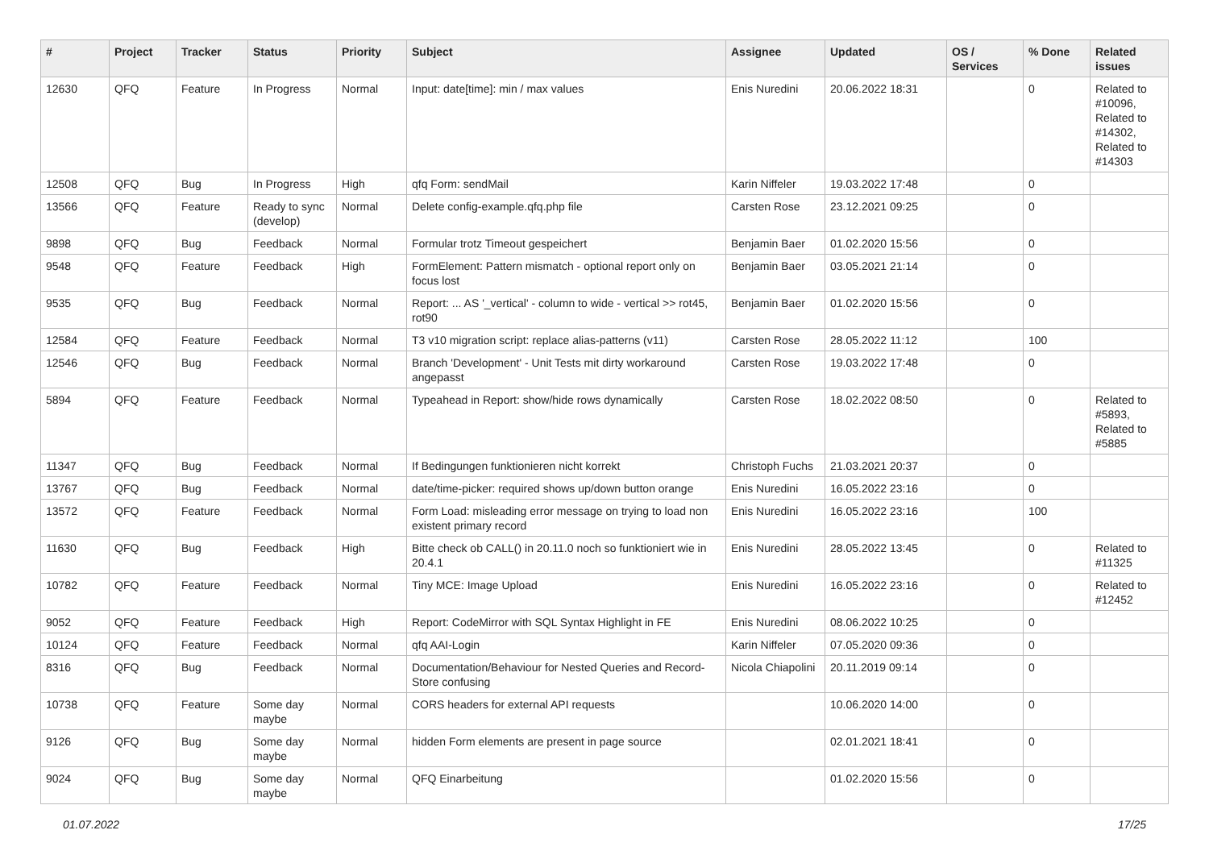| # | Project | Tracker | Status | Priority | Subject | Assignee | Updated | OS / Services | % Done | Related issues |
| --- | --- | --- | --- | --- | --- | --- | --- | --- | --- | --- |
| 12630 | QFQ | Feature | In Progress | Normal | Input: date[time]: min / max values | Enis Nuredini | 20.06.2022 18:31 | | 0 | Related to #10096, Related to #14302, Related to #14303 |
| 12508 | QFQ | Bug | In Progress | High | qfq Form: sendMail | Karin Niffeler | 19.03.2022 17:48 | | 0 | |
| 13566 | QFQ | Feature | Ready to sync (develop) | Normal | Delete config-example.qfq.php file | Carsten Rose | 23.12.2021 09:25 | | 0 | |
| 9898 | QFQ | Bug | Feedback | Normal | Formular trotz Timeout gespeichert | Benjamin Baer | 01.02.2020 15:56 | | 0 | |
| 9548 | QFQ | Feature | Feedback | High | FormElement: Pattern mismatch - optional report only on focus lost | Benjamin Baer | 03.05.2021 21:14 | | 0 | |
| 9535 | QFQ | Bug | Feedback | Normal | Report: ... AS '_vertical' - column to wide - vertical >> rot45, rot90 | Benjamin Baer | 01.02.2020 15:56 | | 0 | |
| 12584 | QFQ | Feature | Feedback | Normal | T3 v10 migration script: replace alias-patterns (v11) | Carsten Rose | 28.05.2022 11:12 | | 100 | |
| 12546 | QFQ | Bug | Feedback | Normal | Branch 'Development' - Unit Tests mit dirty workaround angepasst | Carsten Rose | 19.03.2022 17:48 | | 0 | |
| 5894 | QFQ | Feature | Feedback | Normal | Typeahead in Report: show/hide rows dynamically | Carsten Rose | 18.02.2022 08:50 | | 0 | Related to #5893, Related to #5885 |
| 11347 | QFQ | Bug | Feedback | Normal | If Bedingungen funktionieren nicht korrekt | Christoph Fuchs | 21.03.2021 20:37 | | 0 | |
| 13767 | QFQ | Bug | Feedback | Normal | date/time-picker: required shows up/down button orange | Enis Nuredini | 16.05.2022 23:16 | | 0 | |
| 13572 | QFQ | Feature | Feedback | Normal | Form Load: misleading error message on trying to load non existent primary record | Enis Nuredini | 16.05.2022 23:16 | | 100 | |
| 11630 | QFQ | Bug | Feedback | High | Bitte check ob CALL() in 20.11.0 noch so funktioniert wie in 20.4.1 | Enis Nuredini | 28.05.2022 13:45 | | 0 | Related to #11325 |
| 10782 | QFQ | Feature | Feedback | Normal | Tiny MCE: Image Upload | Enis Nuredini | 16.05.2022 23:16 | | 0 | Related to #12452 |
| 9052 | QFQ | Feature | Feedback | High | Report: CodeMirror with SQL Syntax Highlight in FE | Enis Nuredini | 08.06.2022 10:25 | | 0 | |
| 10124 | QFQ | Feature | Feedback | Normal | qfq AAI-Login | Karin Niffeler | 07.05.2020 09:36 | | 0 | |
| 8316 | QFQ | Bug | Feedback | Normal | Documentation/Behaviour for Nested Queries and Record-Store confusing | Nicola Chiapolini | 20.11.2019 09:14 | | 0 | |
| 10738 | QFQ | Feature | Some day maybe | Normal | CORS headers for external API requests | | 10.06.2020 14:00 | | 0 | |
| 9126 | QFQ | Bug | Some day maybe | Normal | hidden Form elements are present in page source | | 02.01.2021 18:41 | | 0 | |
| 9024 | QFQ | Bug | Some day maybe | Normal | QFQ Einarbeitung | | 01.02.2020 15:56 | | 0 | |
01.07.2022 17/25